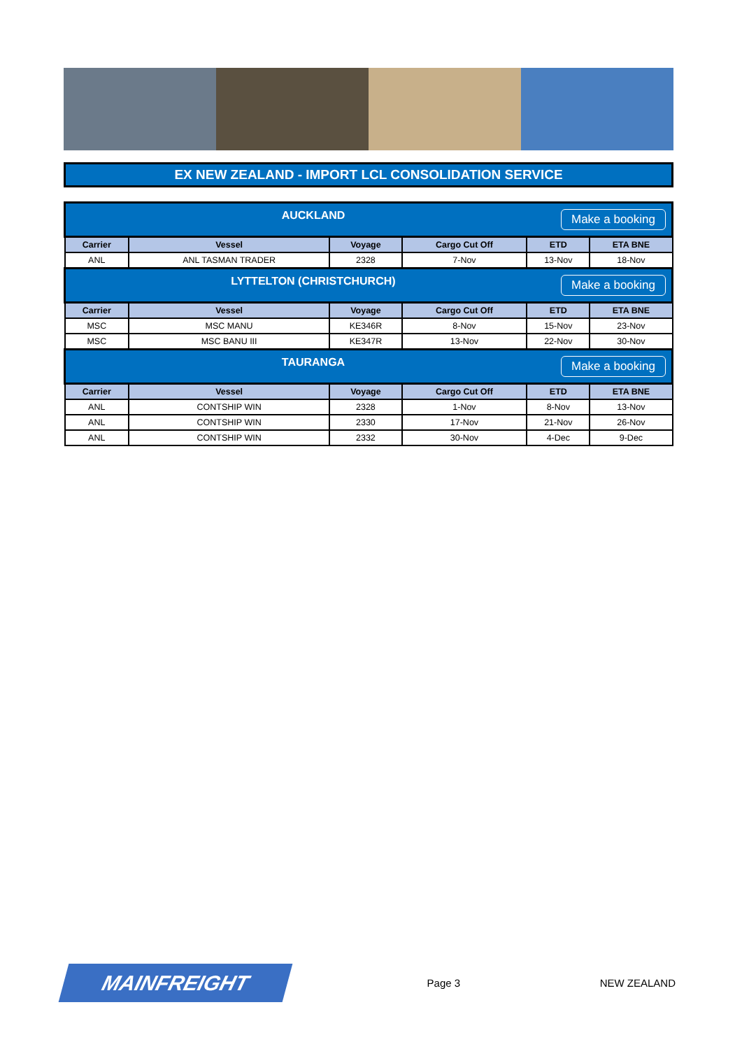EX NEW ZEALAND - IMPORT LCL CONSOLIDATION SERVICE
| Make a booking AUCKLAND | | | | | |
| Carrier | Vessel | Voyage | Cargo Cut Off | ETD | ETA BNE |
| ANL | ANL TASMAN TRADER | 2328 | 7-Nov | 13-Nov | 18-Nov |
| Make a booking LYTTELTON (CHRISTCHURCH) | | | | | |
| Carrier | Vessel | Voyage | Cargo Cut Off | ETD | ETA BNE |
| MSC | MSC MANU | KE346R | 8-Nov | 15-Nov | 23-Nov |
| MSC | MSC BANU III | KE347R | 13-Nov | 22-Nov | 30-Nov |
| Make a booking TAURANGA | | | | | |
| Carrier | Vessel | Voyage | Cargo Cut Off | ETD | ETA BNE |
| ANL | CONTSHIP WIN | 2328 | 1-Nov | 8-Nov | 13-Nov |
| ANL | CONTSHIP WIN | 2330 | 17-Nov | 21-Nov | 26-Nov |
| ANL | CONTSHIP WIN | 2332 | 30-Nov | 4-Dec | 9-Dec |
MAINFREIGHT
Page 3 NEW ZEALAND